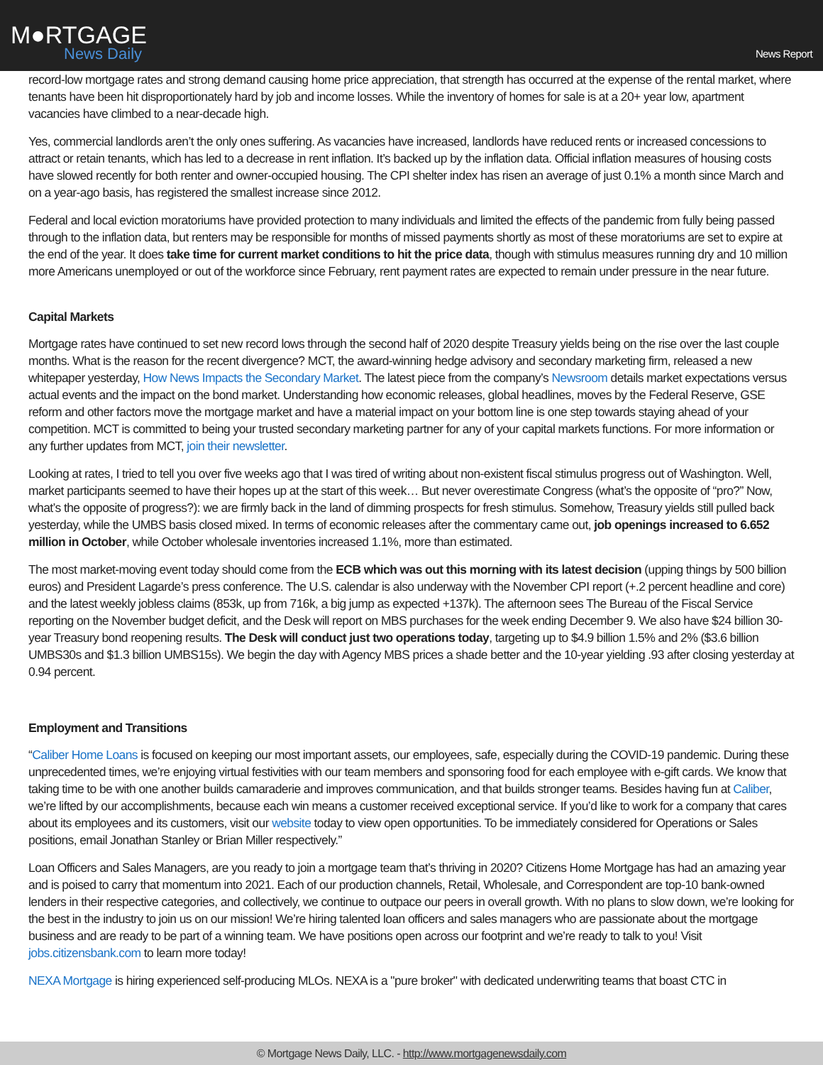M●RTGAGE
News Daily
News Report
record-low mortgage rates and strong demand causing home price appreciation, that strength has occurred at the expense of the rental market, where tenants have been hit disproportionately hard by job and income losses. While the inventory of homes for sale is at a 20+ year low, apartment vacancies have climbed to a near-decade high.
Yes, commercial landlords aren’t the only ones suffering. As vacancies have increased, landlords have reduced rents or increased concessions to attract or retain tenants, which has led to a decrease in rent inflation. It’s backed up by the inflation data. Official inflation measures of housing costs have slowed recently for both renter and owner-occupied housing. The CPI shelter index has risen an average of just 0.1% a month since March and on a year-ago basis, has registered the smallest increase since 2012.
Federal and local eviction moratoriums have provided protection to many individuals and limited the effects of the pandemic from fully being passed through to the inflation data, but renters may be responsible for months of missed payments shortly as most of these moratoriums are set to expire at the end of the year. It does take time for current market conditions to hit the price data, though with stimulus measures running dry and 10 million more Americans unemployed or out of the workforce since February, rent payment rates are expected to remain under pressure in the near future.
Capital Markets
Mortgage rates have continued to set new record lows through the second half of 2020 despite Treasury yields being on the rise over the last couple months. What is the reason for the recent divergence? MCT, the award-winning hedge advisory and secondary marketing firm, released a new whitepaper yesterday, How News Impacts the Secondary Market. The latest piece from the company’s Newsroom details market expectations versus actual events and the impact on the bond market. Understanding how economic releases, global headlines, moves by the Federal Reserve, GSE reform and other factors move the mortgage market and have a material impact on your bottom line is one step towards staying ahead of your competition. MCT is committed to being your trusted secondary marketing partner for any of your capital markets functions. For more information or any further updates from MCT, join their newsletter.
Looking at rates, I tried to tell you over five weeks ago that I was tired of writing about non-existent fiscal stimulus progress out of Washington. Well, market participants seemed to have their hopes up at the start of this week… But never overestimate Congress (what’s the opposite of “pro?” Now, what’s the opposite of progress?): we are firmly back in the land of dimming prospects for fresh stimulus. Somehow, Treasury yields still pulled back yesterday, while the UMBS basis closed mixed. In terms of economic releases after the commentary came out, job openings increased to 6.652 million in October, while October wholesale inventories increased 1.1%, more than estimated.
The most market-moving event today should come from the ECB which was out this morning with its latest decision (upping things by 500 billion euros) and President Lagarde’s press conference. The U.S. calendar is also underway with the November CPI report (+.2 percent headline and core) and the latest weekly jobless claims (853k, up from 716k, a big jump as expected +137k). The afternoon sees The Bureau of the Fiscal Service reporting on the November budget deficit, and the Desk will report on MBS purchases for the week ending December 9. We also have $24 billion 30-year Treasury bond reopening results. The Desk will conduct just two operations today, targeting up to $4.9 billion 1.5% and 2% ($3.6 billion UMBS30s and $1.3 billion UMBS15s). We begin the day with Agency MBS prices a shade better and the 10-year yielding .93 after closing yesterday at 0.94 percent.
Employment and Transitions
“Caliber Home Loans is focused on keeping our most important assets, our employees, safe, especially during the COVID-19 pandemic. During these unprecedented times, we’re enjoying virtual festivities with our team members and sponsoring food for each employee with e-gift cards. We know that taking time to be with one another builds camaraderie and improves communication, and that builds stronger teams. Besides having fun at Caliber, we’re lifted by our accomplishments, because each win means a customer received exceptional service. If you’d like to work for a company that cares about its employees and its customers, visit our website today to view open opportunities. To be immediately considered for Operations or Sales positions, email Jonathan Stanley or Brian Miller respectively.”
Loan Officers and Sales Managers, are you ready to join a mortgage team that’s thriving in 2020? Citizens Home Mortgage has had an amazing year and is poised to carry that momentum into 2021. Each of our production channels, Retail, Wholesale, and Correspondent are top-10 bank-owned lenders in their respective categories, and collectively, we continue to outpace our peers in overall growth. With no plans to slow down, we’re looking for the best in the industry to join us on our mission! We’re hiring talented loan officers and sales managers who are passionate about the mortgage business and are ready to be part of a winning team. We have positions open across our footprint and we’re ready to talk to you! Visit jobs.citizensbank.com to learn more today!
NEXA Mortgage is hiring experienced self-producing MLOs. NEXA is a "pure broker" with dedicated underwriting teams that boast CTC in
© Mortgage News Daily, LLC. - http://www.mortgagenewsdaily.com